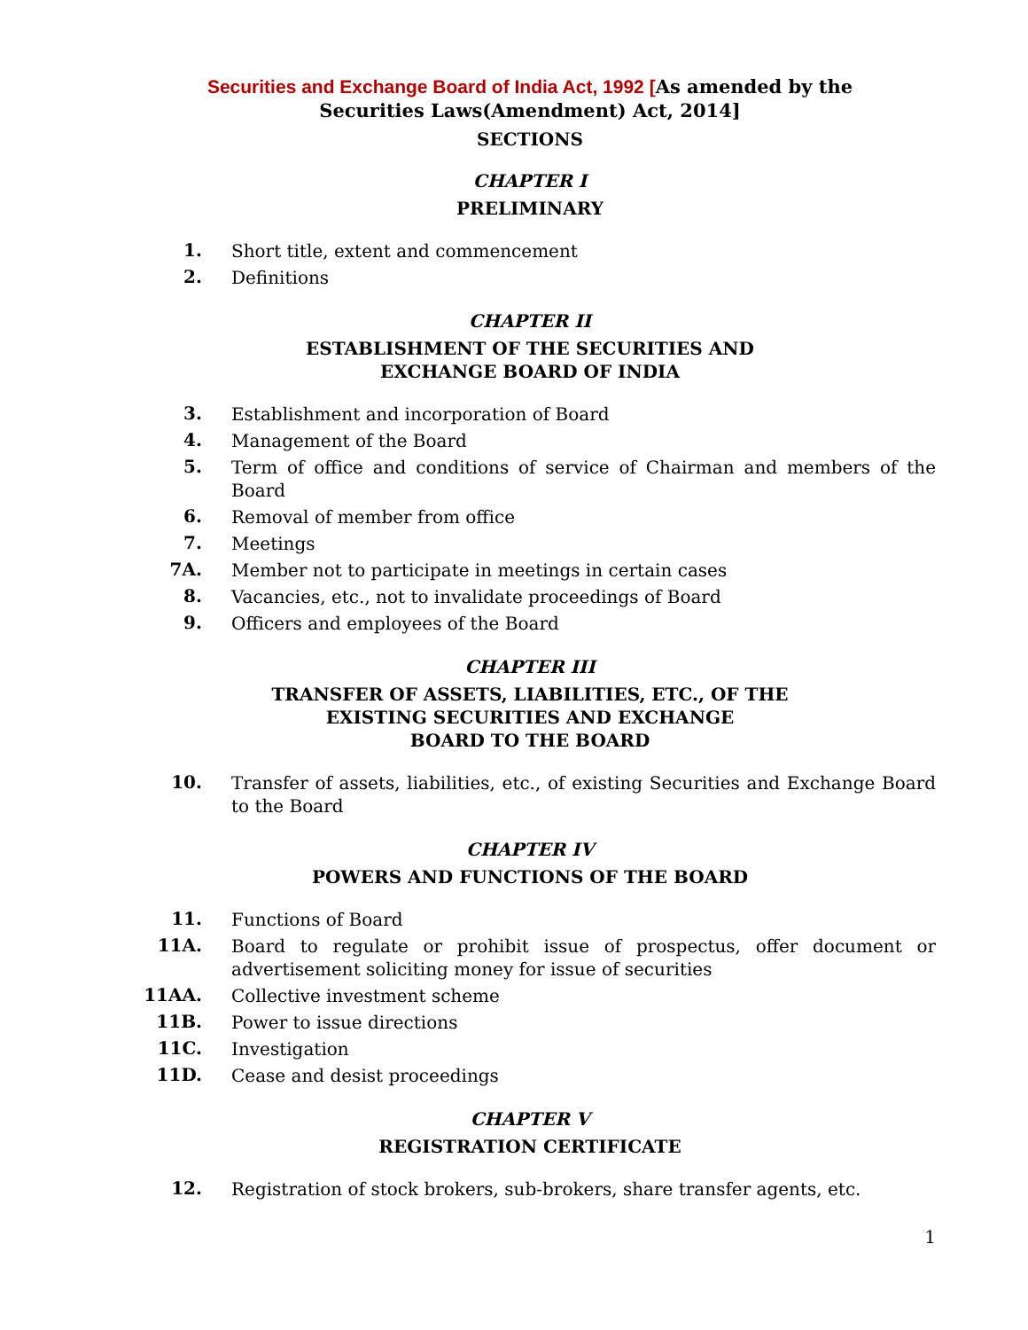Securities and Exchange Board of India Act, 1992 [As amended by the
Securities Laws(Amendment) Act, 2014]
SECTIONS
CHAPTER I
PRELIMINARY
1. Short title, extent and commencement
2. Definitions
CHAPTER II
ESTABLISHMENT OF THE SECURITIES AND
EXCHANGE BOARD OF INDIA
3. Establishment and incorporation of Board
4. Management of the Board
5. Term of office and conditions of service of Chairman and members of the Board
6. Removal of member from office
7. Meetings
7A. Member not to participate in meetings in certain cases
8. Vacancies, etc., not to invalidate proceedings of Board
9. Officers and employees of the Board
CHAPTER III
TRANSFER OF ASSETS, LIABILITIES, ETC., OF THE
EXISTING SECURITIES AND EXCHANGE
BOARD TO THE BOARD
10. Transfer of assets, liabilities, etc., of existing Securities and Exchange Board to the Board
CHAPTER IV
POWERS AND FUNCTIONS OF THE BOARD
11. Functions of Board
11A. Board to regulate or prohibit issue of prospectus, offer document or advertisement soliciting money for issue of securities
11AA. Collective investment scheme
11B. Power to issue directions
11C. Investigation
11D. Cease and desist proceedings
CHAPTER V
REGISTRATION CERTIFICATE
12. Registration of stock brokers, sub-brokers, share transfer agents, etc.
1